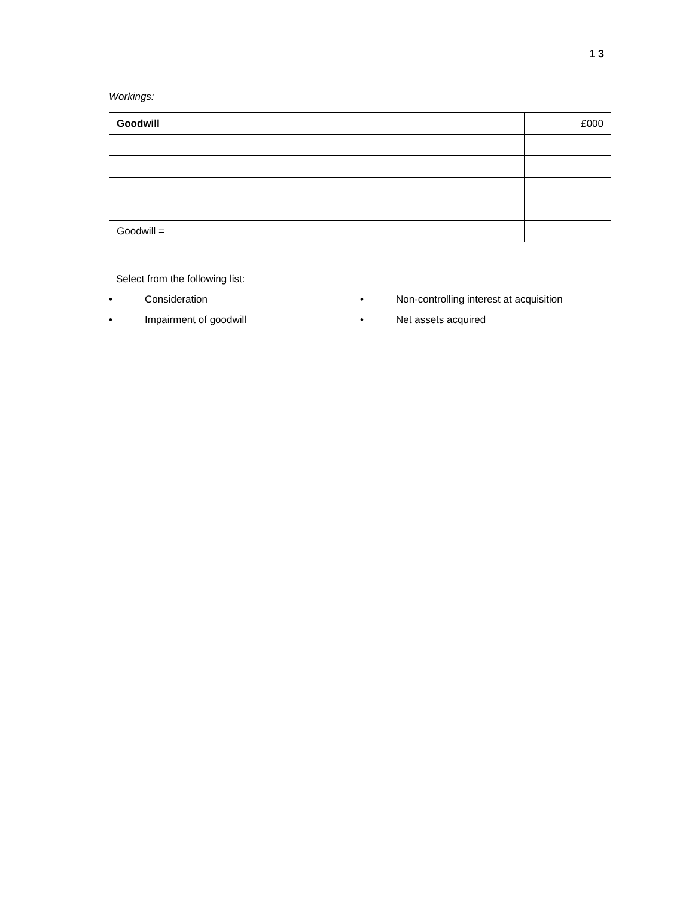1 3
Workings:
| Goodwill | £000 |
| Goodwill = | |
Select from the following list:
• Consideration
• Impairment of goodwill
• Non-controlling interest at acquisition
• Net assets acquired